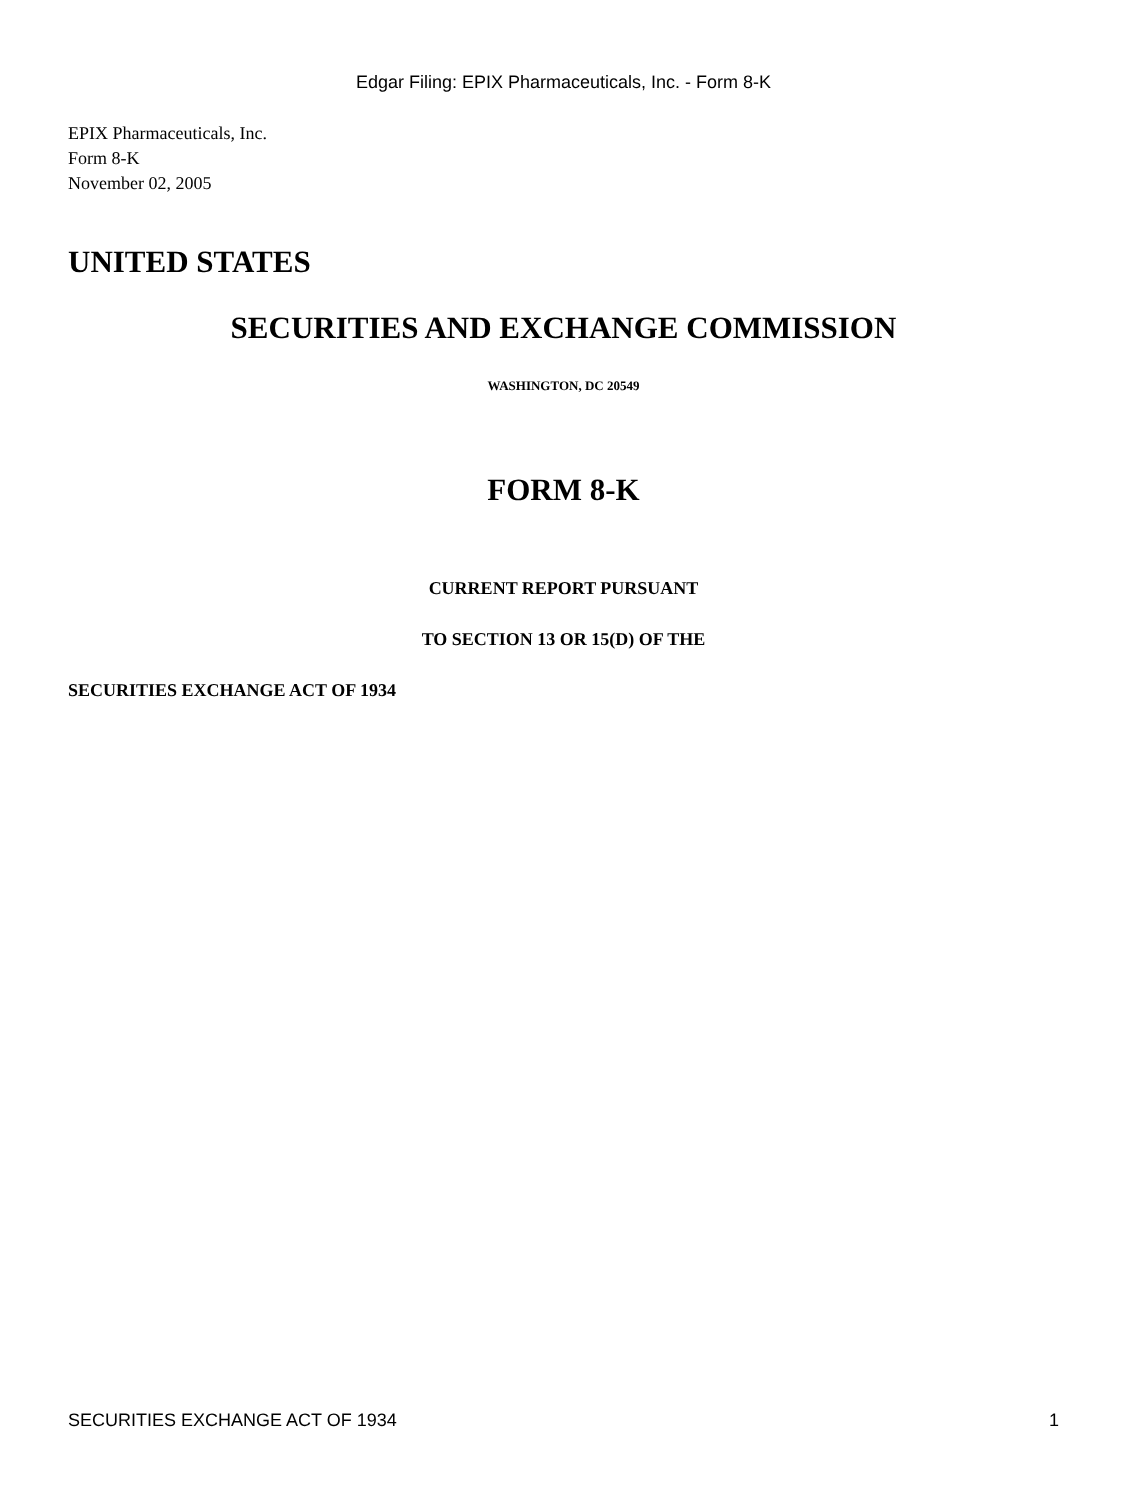Edgar Filing: EPIX Pharmaceuticals, Inc. - Form 8-K
EPIX Pharmaceuticals, Inc.
Form 8-K
November 02, 2005
UNITED STATES
SECURITIES AND EXCHANGE COMMISSION
WASHINGTON, DC 20549
FORM 8-K
CURRENT REPORT PURSUANT
TO SECTION 13 OR 15(D) OF THE
SECURITIES EXCHANGE ACT OF 1934
SECURITIES EXCHANGE ACT OF 1934 1